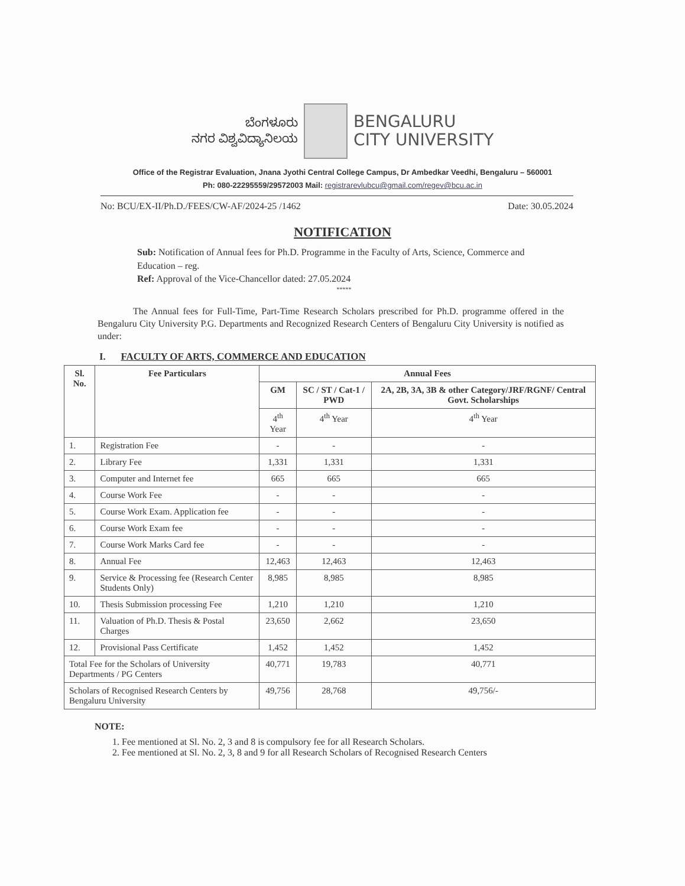ಬೆಂಗಳೂರು
ನಗರ ವಿಶ್ವವಿದ್ಯಾನಿಲಯ
BENGALURU
CITY UNIVERSITY
Office of the Registrar Evaluation, Jnana Jyothi Central College Campus, Dr Ambedkar Veedhi, Bengaluru – 560001
Ph: 080-22295559/29572003 Mail: registrarevlubcu@gmail.com/regev@bcu.ac.in
No: BCU/EX-II/Ph.D./FEES/CW-AF/2024-25 /1462 Date: 30.05.2024
NOTIFICATION
Sub: Notification of Annual fees for Ph.D. Programme in the Faculty of Arts, Science, Commerce and Education – reg.
Ref: Approval of the Vice-Chancellor dated: 27.05.2024
*****
The Annual fees for Full-Time, Part-Time Research Scholars prescribed for Ph.D. programme offered in the Bengaluru City University P.G. Departments and Recognized Research Centers of Bengaluru City University is notified as under:
I. FACULTY OF ARTS, COMMERCE AND EDUCATION
| Sl. No. | Fee Particulars | Annual Fees | | |
| --- | --- | --- | --- | --- |
| | | GM | SC / ST / Cat-1 / PWD | 2A, 2B, 3A, 3B & other Category/JRF/RGNF/ Central Govt. Scholarships |
| | | 4<sup>th</sup> Year | 4<sup>th</sup> Year | 4<sup>th</sup> Year |
| 1. | Registration Fee | - | - | - |
| 2. | Library Fee | 1,331 | 1,331 | 1,331 |
| 3. | Computer and Internet fee | 665 | 665 | 665 |
| 4. | Course Work Fee | - | - | - |
| 5. | Course Work Exam. Application fee | - | - | - |
| 6. | Course Work Exam fee | - | - | - |
| 7. | Course Work Marks Card fee | - | - | - |
| 8. | Annual Fee | 12,463 | 12,463 | 12,463 |
| 9. | Service & Processing fee (Research Center Students Only) | 8,985 | 8,985 | 8,985 |
| 10. | Thesis Submission processing Fee | 1,210 | 1,210 | 1,210 |
| 11. | Valuation of Ph.D. Thesis & Postal Charges | 23,650 | 2,662 | 23,650 |
| 12. | Provisional Pass Certificate | 1,452 | 1,452 | 1,452 |
| Total Fee for the Scholars of University Departments / PG Centers | | 40,771 | 19,783 | 40,771 |
| Scholars of Recognised Research Centers by Bengaluru University | | 49,756 | 28,768 | 49,756/- |
NOTE:
1. Fee mentioned at Sl. No. 2, 3 and 8 is compulsory fee for all Research Scholars.
2. Fee mentioned at Sl. No. 2, 3, 8 and 9 for all Research Scholars of Recognised Research Centers